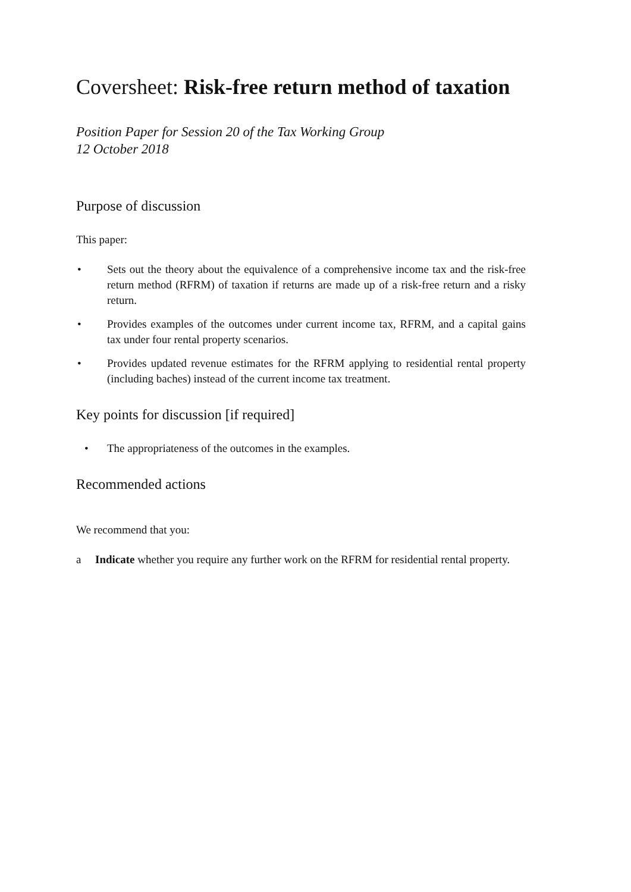Coversheet: Risk-free return method of taxation
Position Paper for Session 20 of the Tax Working Group
12 October 2018
Purpose of discussion
This paper:
• Sets out the theory about the equivalence of a comprehensive income tax and the risk-free return method (RFRM) of taxation if returns are made up of a risk-free return and a risky return.
• Provides examples of the outcomes under current income tax, RFRM, and a capital gains tax under four rental property scenarios.
• Provides updated revenue estimates for the RFRM applying to residential rental property (including baches) instead of the current income tax treatment.
Key points for discussion [if required]
• The appropriateness of the outcomes in the examples.
Recommended actions
We recommend that you:
a Indicate whether you require any further work on the RFRM for residential rental property.